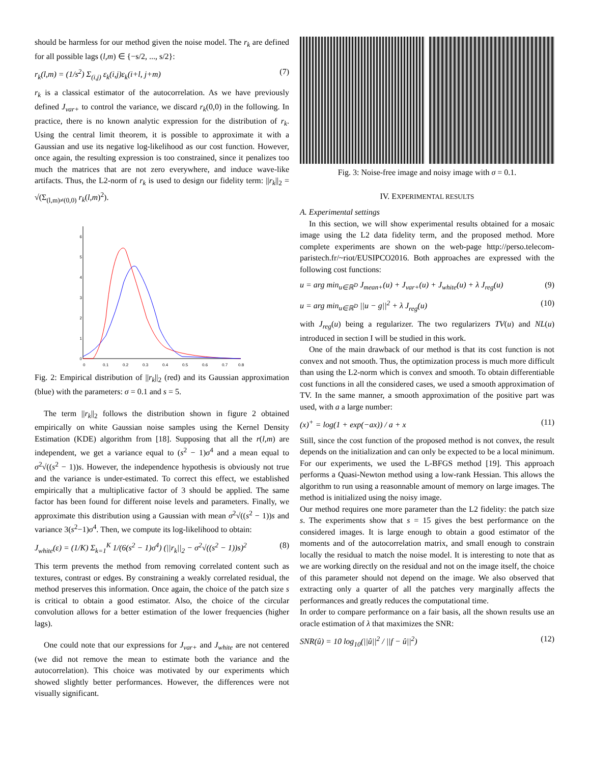should be harmless for our method given the noise model. The r<sub>k</sub> are defined for all possible lags (l,m) ∈ {−s/2, ..., s/2}:
r<sub>k</sub>(l,m) = (1/s<sup>2</sup>) Σ<sub>(i,j)</sub> ε<sub>k</sub>(i,j)ε<sub>k</sub>(i+l, j+m) (7)
r<sub>k</sub> is a classical estimator of the autocorrelation. As we have previously defined J<sub>var+</sub> to control the variance, we discard r<sub>k</sub>(0,0) in the following. In practice, there is no known analytic expression for the distribution of r<sub>k</sub>. Using the central limit theorem, it is possible to approximate it with a Gaussian and use its negative log-likelihood as our cost function. However, once again, the resulting expression is too constrained, since it penalizes too much the matrices that are not zero everywhere, and induce wave-like artifacts. Thus, the L2-norm of r<sub>k</sub> is used to design our fidelity term: ||r<sub>k</sub>||<sub>2</sub> = √(Σ<sub>(l,m)≠(0,0)</sub> r<sub>k</sub>(l,m)<sup>2</sup>).
0
1
2
3
4
5
6
0
0.1
0.2
0.3
0.4
0.5
0.6
0.7
0.8
Fig. 2: Empirical distribution of ||r<sub>k</sub>||<sub>2</sub> (red) and its Gaussian approximation (blue) with the parameters: σ = 0.1 and s = 5.
The term ||r<sub>k</sub>||<sub>2</sub> follows the distribution shown in figure 2 obtained empirically on white Gaussian noise samples using the Kernel Density Estimation (KDE) algorithm from [18]. Supposing that all the r(l,m) are independent, we get a variance equal to (s<sup>2</sup> − 1)σ<sup>4</sup> and a mean equal to σ<sup>2</sup>√((s<sup>2</sup> − 1))s. However, the independence hypothesis is obviously not true and the variance is under-estimated. To correct this effect, we established empirically that a multiplicative factor of 3 should be applied. The same factor has been found for different noise levels and parameters. Finally, we approximate this distribution using a Gaussian with mean σ<sup>2</sup>√((s<sup>2</sup> − 1))s and variance 3(s<sup>2</sup>−1)σ<sup>4</sup>. Then, we compute its log-likelihood to obtain:
J<sub>white</sub>(ε) = (1/K) Σ<sub>k=1</sub><sup>K</sup> 1/(6(s<sup>2</sup> − 1)σ<sup>4</sup>) (||r<sub>k</sub>||<sub>2</sub> − σ<sup>2</sup>√((s<sup>2</sup> − 1))s)<sup>2</sup> (8)
This term prevents the method from removing correlated content such as textures, contrast or edges. By constraining a weakly correlated residual, the method preserves this information. Once again, the choice of the patch size s is critical to obtain a good estimator. Also, the choice of the circular convolution allows for a better estimation of the lower frequencies (higher lags).
One could note that our expressions for J<sub>var+</sub> and J<sub>white</sub> are not centered (we did not remove the mean to estimate both the variance and the autocorrelation). This choice was motivated by our experiments which showed slightly better performances. However, the differences were not visually significant.
Fig. 3: Noise-free image and noisy image with σ = 0.1.
IV. EXPERIMENTAL RESULTS
A. Experimental settings
In this section, we will show experimental results obtained for a mosaic image using the L2 data fidelity term, and the proposed method. More complete experiments are shown on the web-page http://perso.telecom-paristech.fr/~riot/EUSIPCO2016. Both approaches are expressed with the following cost functions:
u = arg min<sub>u∈ℝ<sup>D</sup></sub> J<sub>mean+</sub>(u) + J<sub>var+</sub>(u) + J<sub>white</sub>(u) + λ J<sub>reg</sub>(u) (9)
u = arg min<sub>u∈ℝ<sup>D</sup></sub> ||u − g||<sup>2</sup> + λ J<sub>reg</sub>(u) (10)
with J<sub>reg</sub>(u) being a regularizer. The two regularizers TV(u) and NL(u) introduced in section I will be studied in this work.
One of the main drawback of our method is that its cost function is not convex and not smooth. Thus, the optimization process is much more difficult than using the L2-norm which is convex and smooth. To obtain differentiable cost functions in all the considered cases, we used a smooth approximation of TV. In the same manner, a smooth approximation of the positive part was used, with a a large number:
(x)<sup>+</sup> = log(1 + exp(−ax)) / a + x (11)
Still, since the cost function of the proposed method is not convex, the result depends on the initialization and can only be expected to be a local minimum. For our experiments, we used the L-BFGS method [19]. This approach performs a Quasi-Newton method using a low-rank Hessian. This allows the algorithm to run using a reasonnable amount of memory on large images. The method is initialized using the noisy image.
Our method requires one more parameter than the L2 fidelity: the patch size s. The experiments show that s = 15 gives the best performance on the considered images. It is large enough to obtain a good estimator of the moments and of the autocorrelation matrix, and small enough to constrain locally the residual to match the noise model. It is interesting to note that as we are working directly on the residual and not on the image itself, the choice of this parameter should not depend on the image. We also observed that extracting only a quarter of all the patches very marginally affects the performances and greatly reduces the computational time.
In order to compare performance on a fair basis, all the shown results use an oracle estimation of λ that maximizes the SNR:
SNR(û) = 10 log<sub>10</sub>(||û||<sup>2</sup> / ||f − û||<sup>2</sup>) (12)